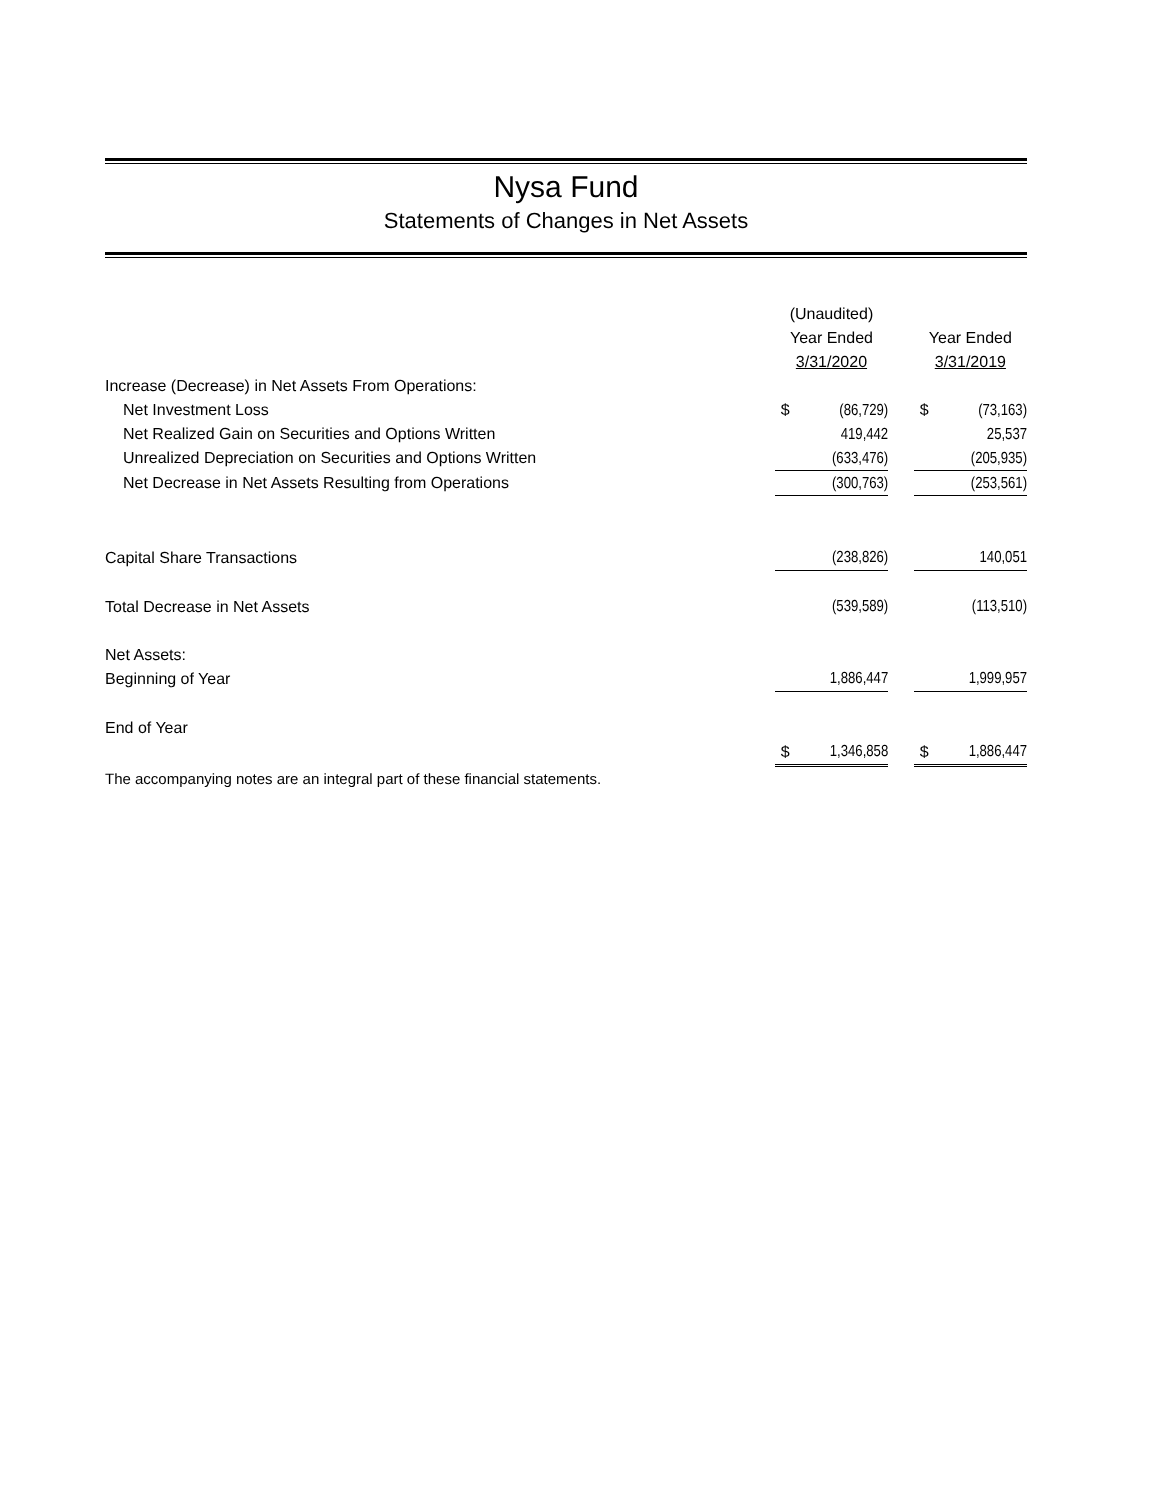Nysa Fund
Statements of Changes in Net Assets
| | (Unaudited) | | | | |
| | Year Ended | | | Year Ended | |
| | 3/31/2020 | | | 3/31/2019 | |
| Increase (Decrease) in Net Assets From Operations: | | | | | |
| Net Investment Loss | $ | (86,729) | | $ | (73,163) |
| Net Realized Gain on Securities and Options Written | | 419,442 | | | 25,537 |
| Unrealized Depreciation on Securities and Options Written | | (633,476) | | | (205,935) |
| Net Decrease in Net Assets Resulting from Operations | | (300,763) | | | (253,561) |
| Capital Share Transactions | | (238,826) | | | 140,051 |
| Total Decrease in Net Assets | | (539,589) | | | (113,510) |
| Net Assets: | | | | | |
| Beginning of Year | | 1,886,447 | | | 1,999,957 |
| End of Year | | | | | |
| | $ | 1,346,858 | | $ | 1,886,447 |
| The accompanying notes are an integral part of these financial statements. | | | | | |